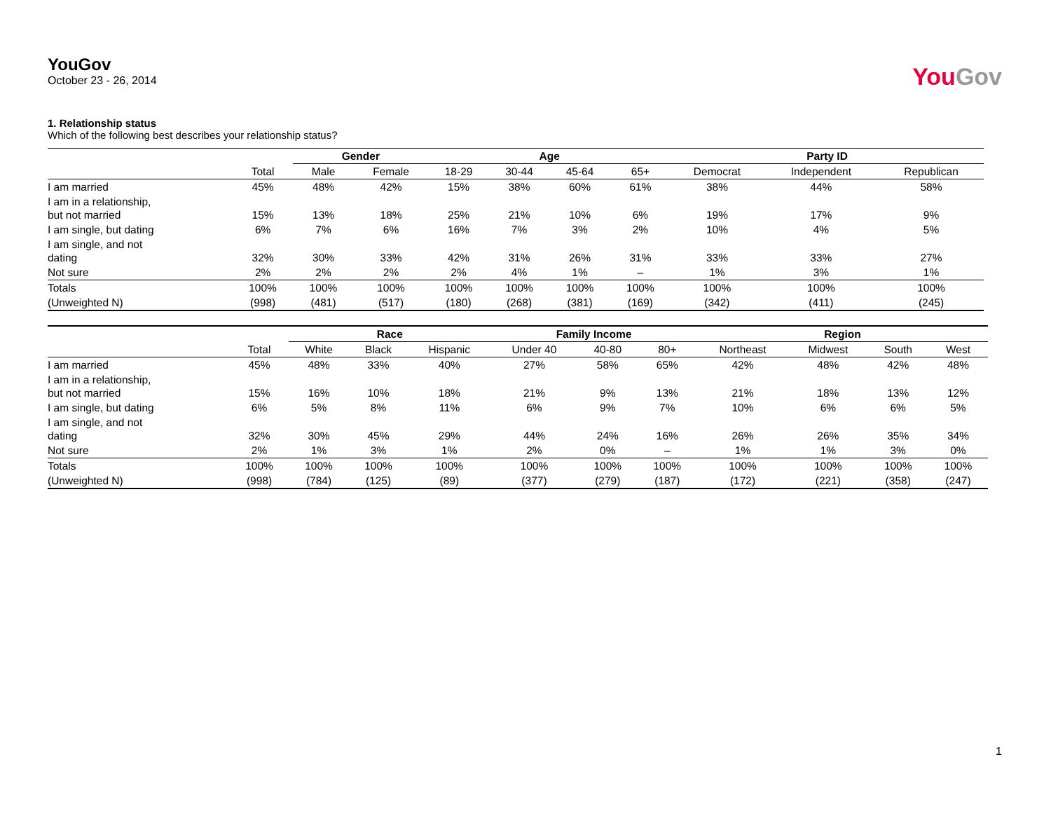YouGov
October 23 - 26, 2014
YouGov
1. Relationship status
Which of the following best describes your relationship status?
| | | Gender | | Age | | | | Party ID | | |
| --- | --- | --- | --- | --- | --- | --- | --- | --- | --- | --- |
| | Total | Male | Female | 18-29 | 30-44 | 45-64 | 65+ | Democrat | Independent | Republican |
| I am married | 45% | 48% | 42% | 15% | 38% | 60% | 61% | 38% | 44% | 58% |
| I am in a relationship, but not married | 15% | 13% | 18% | 25% | 21% | 10% | 6% | 19% | 17% | 9% |
| I am single, but dating | 6% | 7% | 6% | 16% | 7% | 3% | 2% | 10% | 4% | 5% |
| I am single, and not dating | 32% | 30% | 33% | 42% | 31% | 26% | 31% | 33% | 33% | 27% |
| Not sure | 2% | 2% | 2% | 2% | 4% | 1% | – | 1% | 3% | 1% |
| Totals | 100% | 100% | 100% | 100% | 100% | 100% | 100% | 100% | 100% | 100% |
| (Unweighted N) | (998) | (481) | (517) | (180) | (268) | (381) | (169) | (342) | (411) | (245) |
| | | Race | | | Family Income | | | Region | | | |
| --- | --- | --- | --- | --- | --- | --- | --- | --- | --- | --- | --- |
| | Total | White | Black | Hispanic | Under 40 | 40-80 | 80+ | Northeast | Midwest | South | West |
| I am married | 45% | 48% | 33% | 40% | 27% | 58% | 65% | 42% | 48% | 42% | 48% |
| I am in a relationship, but not married | 15% | 16% | 10% | 18% | 21% | 9% | 13% | 21% | 18% | 13% | 12% |
| I am single, but dating | 6% | 5% | 8% | 11% | 6% | 9% | 7% | 10% | 6% | 6% | 5% |
| I am single, and not dating | 32% | 30% | 45% | 29% | 44% | 24% | 16% | 26% | 26% | 35% | 34% |
| Not sure | 2% | 1% | 3% | 1% | 2% | 0% | – | 1% | 1% | 3% | 0% |
| Totals | 100% | 100% | 100% | 100% | 100% | 100% | 100% | 100% | 100% | 100% | 100% |
| (Unweighted N) | (998) | (784) | (125) | (89) | (377) | (279) | (187) | (172) | (221) | (358) | (247) |
1